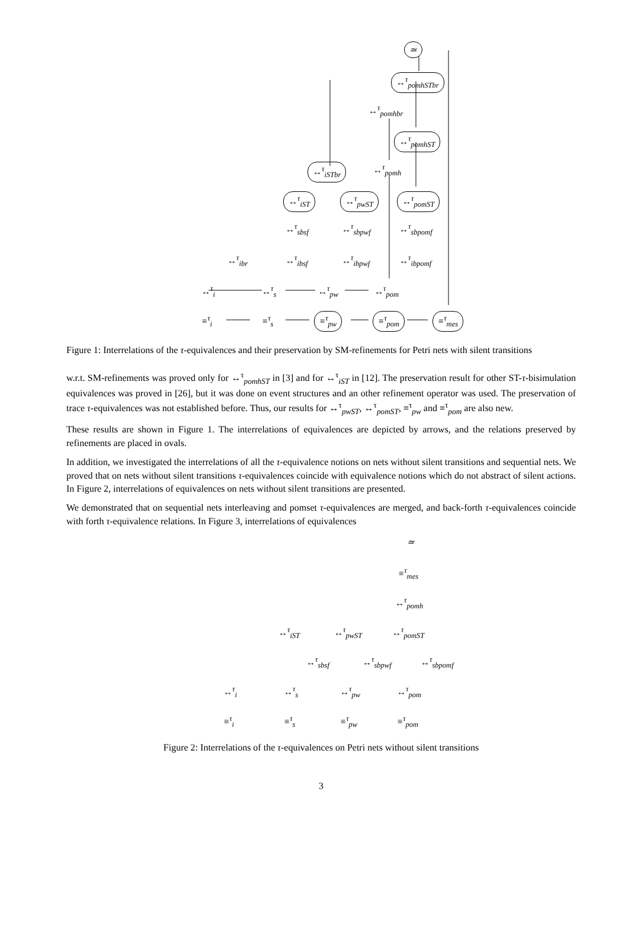≃
↔<sup>τ</sup><sub>pomhSTbr</sub>
↔<sup>τ</sup><sub>pomhbr</sub>
↔<sup>τ</sup><sub>pomhST</sub>
↔<sup>τ</sup><sub>iSTbr</sub> ↔<sup>τ</sup><sub>pomh</sub>
↔<sup>τ</sup><sub>iST</sub> ↔<sup>τ</sup><sub>pwST</sub> ↔<sup>τ</sup><sub>pomST</sub>
↔<sup>τ</sup><sub>sbsf</sub> ↔<sup>τ</sup><sub>sbpwf</sub> ↔<sup>τ</sup><sub>sbpomf</sub>
↔<sup>τ</sup><sub>ibr</sub> ↔<sup>τ</sup><sub>ibsf</sub> ↔<sup>τ</sup><sub>ibpwf</sub> ↔<sup>τ</sup><sub>ibpomf</sub>
↔<sup>τ</sup><sub>i</sub> ↔<sup>τ</sup><sub>s</sub> ↔<sup>τ</sup><sub>pw</sub> ↔<sup>τ</sup><sub>pom</sub>
≡<sup>τ</sup><sub>i</sub> ≡<sup>τ</sup><sub>s</sub> ≡<sup>τ</sup><sub>pw</sub> ≡<sup>τ</sup><sub>pom</sub> ≡<sup>τ</sup><sub>mes</sub>
Figure 1: Interrelations of the τ-equivalences and their preservation by SM-refinements for Petri nets with silent transitions
w.r.t. SM-refinements was proved only for ↔<sup>τ</sup><sub>pomhST</sub> in [3] and for ↔<sup>τ</sup><sub>iST</sub> in [12]. The preservation result for other ST-τ-bisimulation equivalences was proved in [26], but it was done on event structures and an other refinement operator was used. The preservation of trace τ-equivalences was not established before. Thus, our results for ↔<sup>τ</sup><sub>pwST</sub>, ↔<sup>τ</sup><sub>pomST</sub>, ≡<sup>τ</sup><sub>pw</sub> and ≡<sup>τ</sup><sub>pom</sub> are also new.
These results are shown in Figure 1. The interrelations of equivalences are depicted by arrows, and the relations preserved by refinements are placed in ovals.
In addition, we investigated the interrelations of all the τ-equivalence notions on nets without silent transitions and sequential nets. We proved that on nets without silent transitions τ-equivalences coincide with equivalence notions which do not abstract of silent actions. In Figure 2, interrelations of equivalences on nets without silent transitions are presented.
We demonstrated that on sequential nets interleaving and pomset τ-equivalences are merged, and back-forth τ-equivalences coincide with forth τ-equivalence relations. In Figure 3, interrelations of equivalences
≃
≡<sup>τ</sup><sub>mes</sub>
↔<sup>τ</sup><sub>pomh</sub>
↔<sup>τ</sup><sub>iST</sub> ↔<sup>τ</sup><sub>pwST</sub> ↔<sup>τ</sup><sub>pomST</sub>
↔<sup>τ</sup><sub>sbsf</sub> ↔<sup>τ</sup><sub>sbpwf</sub> ↔<sup>τ</sup><sub>sbpomf</sub>
↔<sup>τ</sup><sub>i</sub> ↔<sup>τ</sup><sub>s</sub> ↔<sup>τ</sup><sub>pw</sub> ↔<sup>τ</sup><sub>pom</sub>
≡<sup>τ</sup><sub>i</sub> ≡<sup>τ</sup><sub>s</sub> ≡<sup>τ</sup><sub>pw</sub> ≡<sup>τ</sup><sub>pom</sub>
Figure 2: Interrelations of the τ-equivalences on Petri nets without silent transitions
3